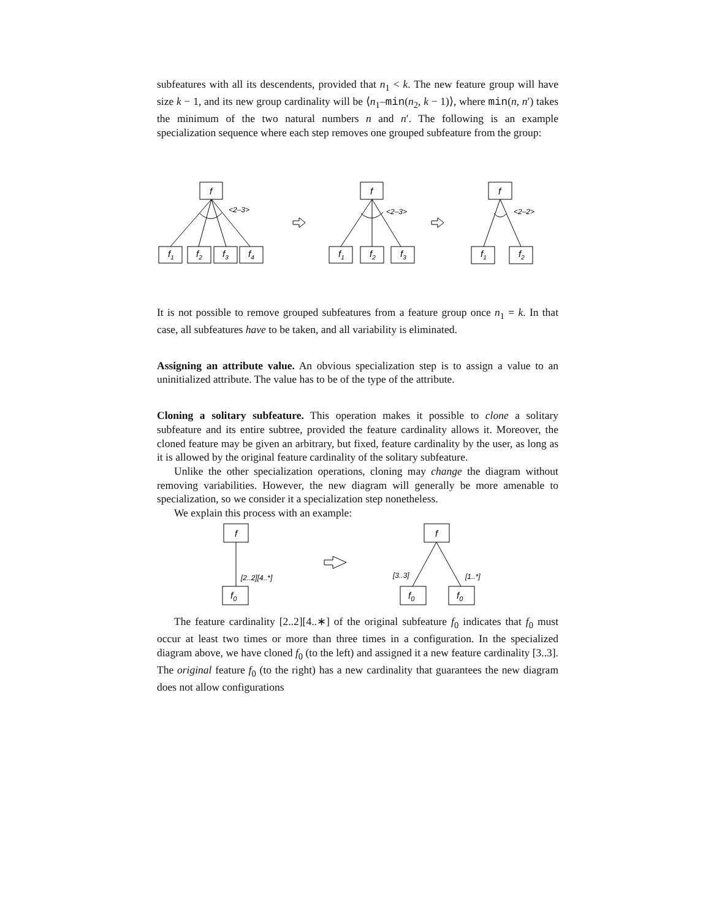subfeatures with all its descendents, provided that n<sub>1</sub> < k. The new feature group will have size k − 1, and its new group cardinality will be ⟨n<sub>1</sub>–min(n<sub>2</sub>, k − 1)⟩, where min(n, n′) takes the minimum of the two natural numbers n and n′. The following is an example specialization sequence where each step removes one grouped subfeature from the group:
f
f1
f2
f3
f4
f
f1
f2
f3
f
f1
f2
<2–3>
<2–3>
<2–2>
It is not possible to remove grouped subfeatures from a feature group once n<sub>1</sub> = k. In that case, all subfeatures have to be taken, and all variability is eliminated.
Assigning an attribute value. An obvious specialization step is to assign a value to an uninitialized attribute. The value has to be of the type of the attribute.
Cloning a solitary subfeature. This operation makes it possible to clone a solitary subfeature and its entire subtree, provided the feature cardinality allows it. Moreover, the cloned feature may be given an arbitrary, but fixed, feature cardinality by the user, as long as it is allowed by the original feature cardinality of the solitary subfeature.
Unlike the other specialization operations, cloning may change the diagram without removing variabilities. However, the new diagram will generally be more amenable to specialization, so we consider it a specialization step nonetheless.
We explain this process with an example:
f
f0
f
f0
f0
[2..2][4..*]
[3..3]
[1..*]
The feature cardinality [2..2][4..∗] of the original subfeature f<sub>0</sub> indicates that f<sub>0</sub> must occur at least two times or more than three times in a configuration. In the specialized diagram above, we have cloned f<sub>0</sub> (to the left) and assigned it a new feature cardinality [3..3]. The original feature f<sub>0</sub> (to the right) has a new cardinality that guarantees the new diagram does not allow configurations